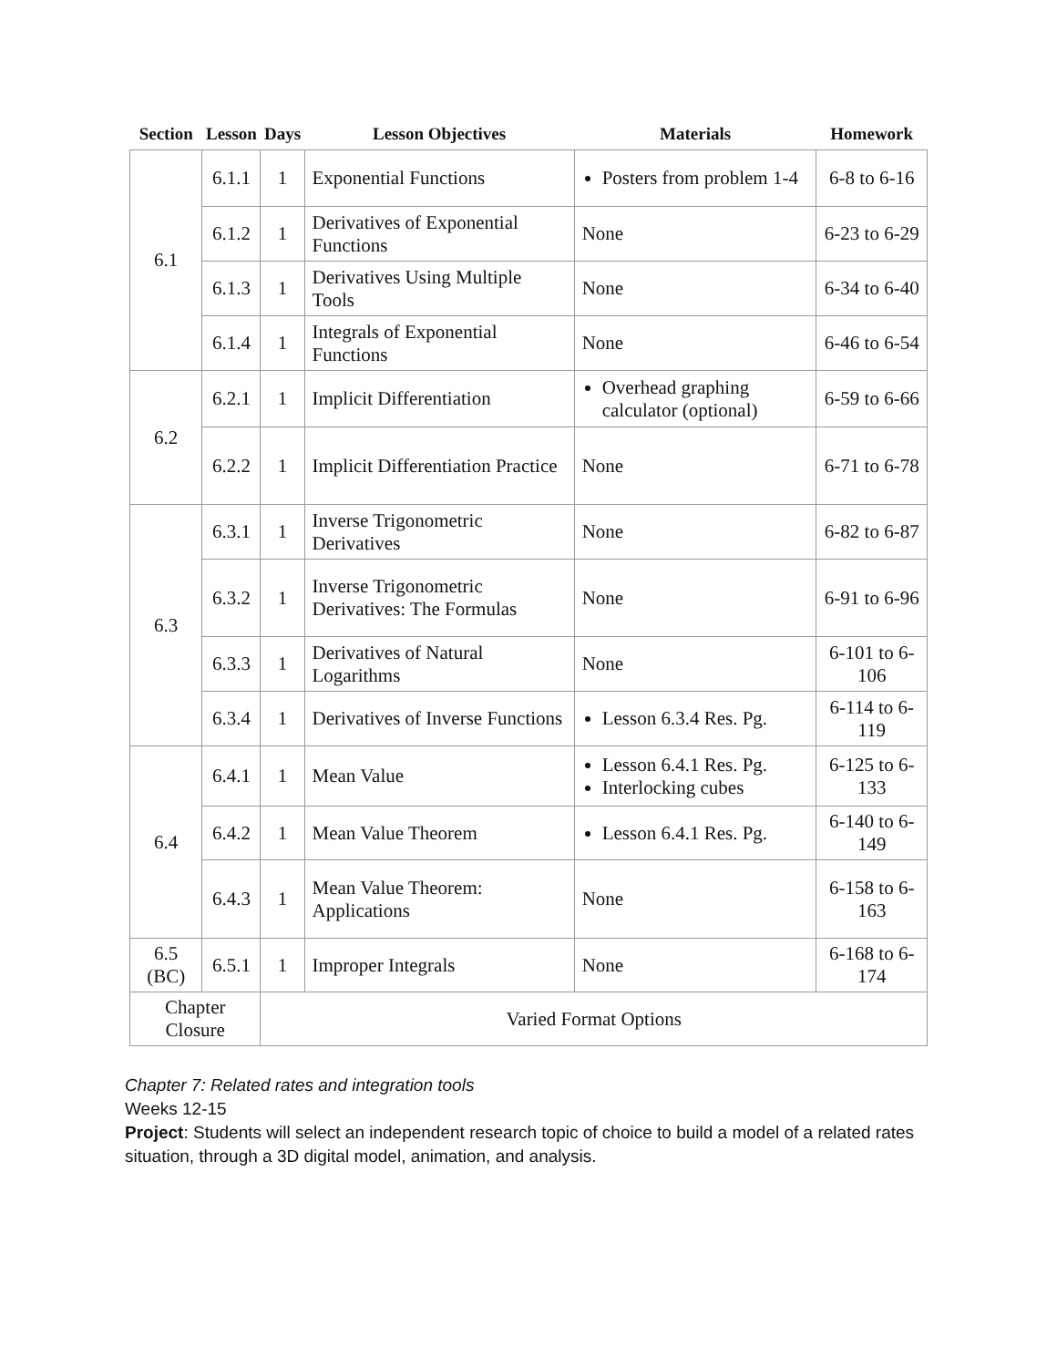| Section | Lesson | Days | Lesson Objectives | Materials | Homework |
| --- | --- | --- | --- | --- | --- |
| 6.1 | 6.1.1 | 1 | Exponential Functions | Posters from problem 1-4 | 6-8 to 6-16 |
| | 6.1.2 | 1 | Derivatives of Exponential Functions | None | 6-23 to 6-29 |
| | 6.1.3 | 1 | Derivatives Using Multiple Tools | None | 6-34 to 6-40 |
| | 6.1.4 | 1 | Integrals of Exponential Functions | None | 6-46 to 6-54 |
| 6.2 | 6.2.1 | 1 | Implicit Differentiation | Overhead graphing calculator (optional) | 6-59 to 6-66 |
| | 6.2.2 | 1 | Implicit Differentiation Practice | None | 6-71 to 6-78 |
| 6.3 | 6.3.1 | 1 | Inverse Trigonometric Derivatives | None | 6-82 to 6-87 |
| | 6.3.2 | 1 | Inverse Trigonometric Derivatives: The Formulas | None | 6-91 to 6-96 |
| | 6.3.3 | 1 | Derivatives of Natural Logarithms | None | 6-101 to 6-106 |
| | 6.3.4 | 1 | Derivatives of Inverse Functions | Lesson 6.3.4 Res. Pg. | 6-114 to 6-119 |
| 6.4 | 6.4.1 | 1 | Mean Value | Lesson 6.4.1 Res. Pg. Interlocking cubes | 6-125 to 6-133 |
| | 6.4.2 | 1 | Mean Value Theorem | Lesson 6.4.1 Res. Pg. | 6-140 to 6-149 |
| | 6.4.3 | 1 | Mean Value Theorem: Applications | None | 6-158 to 6-163 |
| 6.5 (BC) | 6.5.1 | 1 | Improper Integrals | None | 6-168 to 6-174 |
| Chapter Closure | | Varied Format Options | | | |
Chapter 7: Related rates and integration tools
Weeks 12-15
Project: Students will select an independent research topic of choice to build a model of a related rates situation, through a 3D digital model, animation, and analysis.